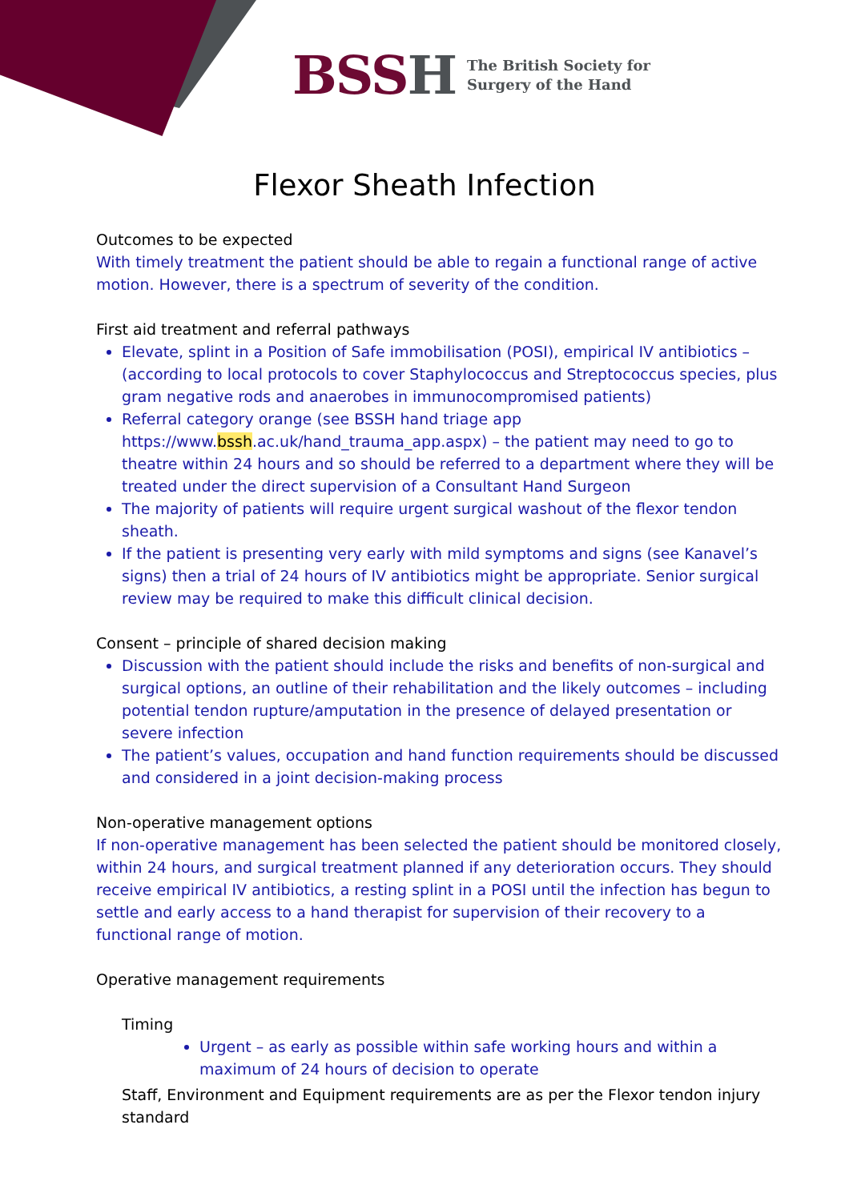BSSH
The British Society for
Surgery of the Hand
Flexor Sheath Infection
Outcomes to be expected
With timely treatment the patient should be able to regain a functional range of active motion. However, there is a spectrum of severity of the condition.
First aid treatment and referral pathways
Elevate, splint in a Position of Safe immobilisation (POSI), empirical IV antibiotics – (according to local protocols to cover Staphylococcus and Streptococcus species, plus gram negative rods and anaerobes in immunocompromised patients)
Referral category orange (see BSSH hand triage app https://www.bssh.ac.uk/hand_trauma_app.aspx) – the patient may need to go to theatre within 24 hours and so should be referred to a department where they will be treated under the direct supervision of a Consultant Hand Surgeon
The majority of patients will require urgent surgical washout of the flexor tendon sheath.
If the patient is presenting very early with mild symptoms and signs (see Kanavel’s signs) then a trial of 24 hours of IV antibiotics might be appropriate. Senior surgical review may be required to make this difficult clinical decision.
Consent – principle of shared decision making
Discussion with the patient should include the risks and benefits of non-surgical and surgical options, an outline of their rehabilitation and the likely outcomes – including potential tendon rupture/amputation in the presence of delayed presentation or severe infection
The patient’s values, occupation and hand function requirements should be discussed and considered in a joint decision-making process
Non-operative management options
If non-operative management has been selected the patient should be monitored closely, within 24 hours, and surgical treatment planned if any deterioration occurs. They should receive empirical IV antibiotics, a resting splint in a POSI until the infection has begun to settle and early access to a hand therapist for supervision of their recovery to a functional range of motion.
Operative management requirements
Timing
Urgent – as early as possible within safe working hours and within a maximum of 24 hours of decision to operate
Staff, Environment and Equipment requirements are as per the Flexor tendon injury standard